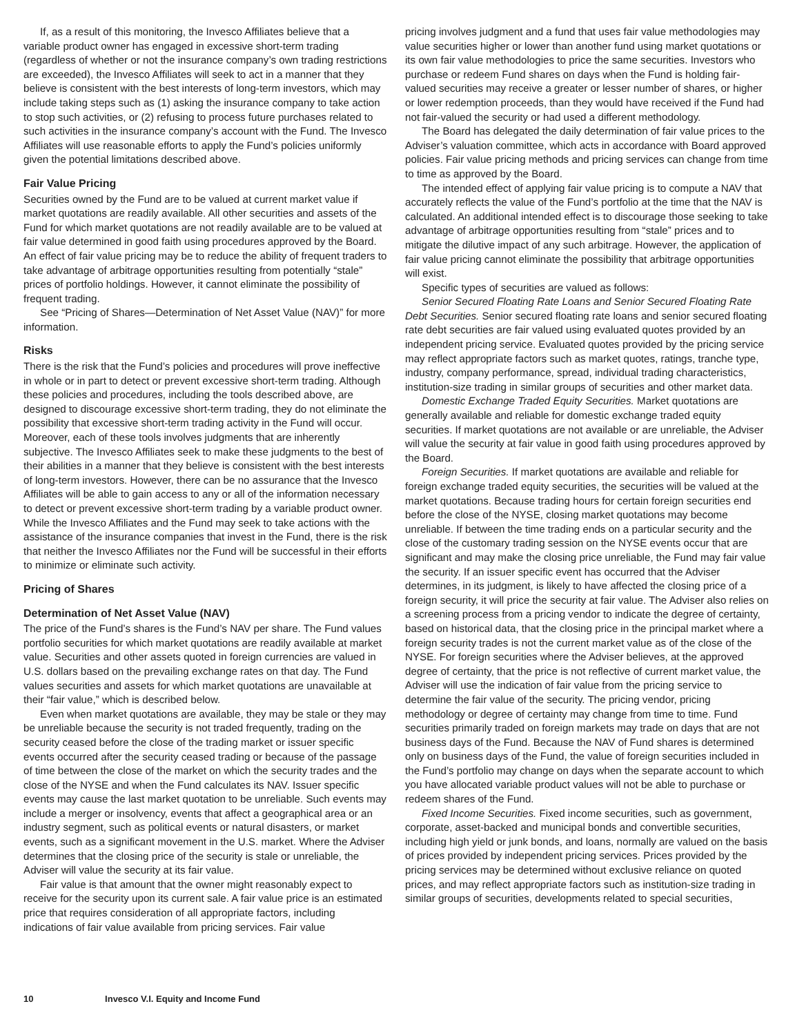If, as a result of this monitoring, the Invesco Affiliates believe that a variable product owner has engaged in excessive short-term trading (regardless of whether or not the insurance company’s own trading restrictions are exceeded), the Invesco Affiliates will seek to act in a manner that they believe is consistent with the best interests of long-term investors, which may include taking steps such as (1) asking the insurance company to take action to stop such activities, or (2) refusing to process future purchases related to such activities in the insurance company’s account with the Fund. The Invesco Affiliates will use reasonable efforts to apply the Fund’s policies uniformly given the potential limitations described above.
Fair Value Pricing
Securities owned by the Fund are to be valued at current market value if market quotations are readily available. All other securities and assets of the Fund for which market quotations are not readily available are to be valued at fair value determined in good faith using procedures approved by the Board. An effect of fair value pricing may be to reduce the ability of frequent traders to take advantage of arbitrage opportunities resulting from potentially “stale” prices of portfolio holdings. However, it cannot eliminate the possibility of frequent trading.
See “Pricing of Shares—Determination of Net Asset Value (NAV)” for more information.
Risks
There is the risk that the Fund’s policies and procedures will prove ineffective in whole or in part to detect or prevent excessive short-term trading. Although these policies and procedures, including the tools described above, are designed to discourage excessive short-term trading, they do not eliminate the possibility that excessive short-term trading activity in the Fund will occur. Moreover, each of these tools involves judgments that are inherently subjective. The Invesco Affiliates seek to make these judgments to the best of their abilities in a manner that they believe is consistent with the best interests of long-term investors. However, there can be no assurance that the Invesco Affiliates will be able to gain access to any or all of the information necessary to detect or prevent excessive short-term trading by a variable product owner. While the Invesco Affiliates and the Fund may seek to take actions with the assistance of the insurance companies that invest in the Fund, there is the risk that neither the Invesco Affiliates nor the Fund will be successful in their efforts to minimize or eliminate such activity.
Pricing of Shares
Determination of Net Asset Value (NAV)
The price of the Fund’s shares is the Fund’s NAV per share. The Fund values portfolio securities for which market quotations are readily available at market value. Securities and other assets quoted in foreign currencies are valued in U.S. dollars based on the prevailing exchange rates on that day. The Fund values securities and assets for which market quotations are unavailable at their “fair value,” which is described below.
Even when market quotations are available, they may be stale or they may be unreliable because the security is not traded frequently, trading on the security ceased before the close of the trading market or issuer specific events occurred after the security ceased trading or because of the passage of time between the close of the market on which the security trades and the close of the NYSE and when the Fund calculates its NAV. Issuer specific events may cause the last market quotation to be unreliable. Such events may include a merger or insolvency, events that affect a geographical area or an industry segment, such as political events or natural disasters, or market events, such as a significant movement in the U.S. market. Where the Adviser determines that the closing price of the security is stale or unreliable, the Adviser will value the security at its fair value.
Fair value is that amount that the owner might reasonably expect to receive for the security upon its current sale. A fair value price is an estimated price that requires consideration of all appropriate factors, including indications of fair value available from pricing services. Fair value
pricing involves judgment and a fund that uses fair value methodologies may value securities higher or lower than another fund using market quotations or its own fair value methodologies to price the same securities. Investors who purchase or redeem Fund shares on days when the Fund is holding fair-valued securities may receive a greater or lesser number of shares, or higher or lower redemption proceeds, than they would have received if the Fund had not fair-valued the security or had used a different methodology.
The Board has delegated the daily determination of fair value prices to the Adviser’s valuation committee, which acts in accordance with Board approved policies. Fair value pricing methods and pricing services can change from time to time as approved by the Board.
The intended effect of applying fair value pricing is to compute a NAV that accurately reflects the value of the Fund’s portfolio at the time that the NAV is calculated. An additional intended effect is to discourage those seeking to take advantage of arbitrage opportunities resulting from “stale” prices and to mitigate the dilutive impact of any such arbitrage. However, the application of fair value pricing cannot eliminate the possibility that arbitrage opportunities will exist.
Specific types of securities are valued as follows:
Senior Secured Floating Rate Loans and Senior Secured Floating Rate Debt Securities. Senior secured floating rate loans and senior secured floating rate debt securities are fair valued using evaluated quotes provided by an independent pricing service. Evaluated quotes provided by the pricing service may reflect appropriate factors such as market quotes, ratings, tranche type, industry, company performance, spread, individual trading characteristics, institution-size trading in similar groups of securities and other market data.
Domestic Exchange Traded Equity Securities. Market quotations are generally available and reliable for domestic exchange traded equity securities. If market quotations are not available or are unreliable, the Adviser will value the security at fair value in good faith using procedures approved by the Board.
Foreign Securities. If market quotations are available and reliable for foreign exchange traded equity securities, the securities will be valued at the market quotations. Because trading hours for certain foreign securities end before the close of the NYSE, closing market quotations may become unreliable. If between the time trading ends on a particular security and the close of the customary trading session on the NYSE events occur that are significant and may make the closing price unreliable, the Fund may fair value the security. If an issuer specific event has occurred that the Adviser determines, in its judgment, is likely to have affected the closing price of a foreign security, it will price the security at fair value. The Adviser also relies on a screening process from a pricing vendor to indicate the degree of certainty, based on historical data, that the closing price in the principal market where a foreign security trades is not the current market value as of the close of the NYSE. For foreign securities where the Adviser believes, at the approved degree of certainty, that the price is not reflective of current market value, the Adviser will use the indication of fair value from the pricing service to determine the fair value of the security. The pricing vendor, pricing methodology or degree of certainty may change from time to time. Fund securities primarily traded on foreign markets may trade on days that are not business days of the Fund. Because the NAV of Fund shares is determined only on business days of the Fund, the value of foreign securities included in the Fund’s portfolio may change on days when the separate account to which you have allocated variable product values will not be able to purchase or redeem shares of the Fund.
Fixed Income Securities. Fixed income securities, such as government, corporate, asset-backed and municipal bonds and convertible securities, including high yield or junk bonds, and loans, normally are valued on the basis of prices provided by independent pricing services. Prices provided by the pricing services may be determined without exclusive reliance on quoted prices, and may reflect appropriate factors such as institution-size trading in similar groups of securities, developments related to special securities,
10 Invesco V.I. Equity and Income Fund